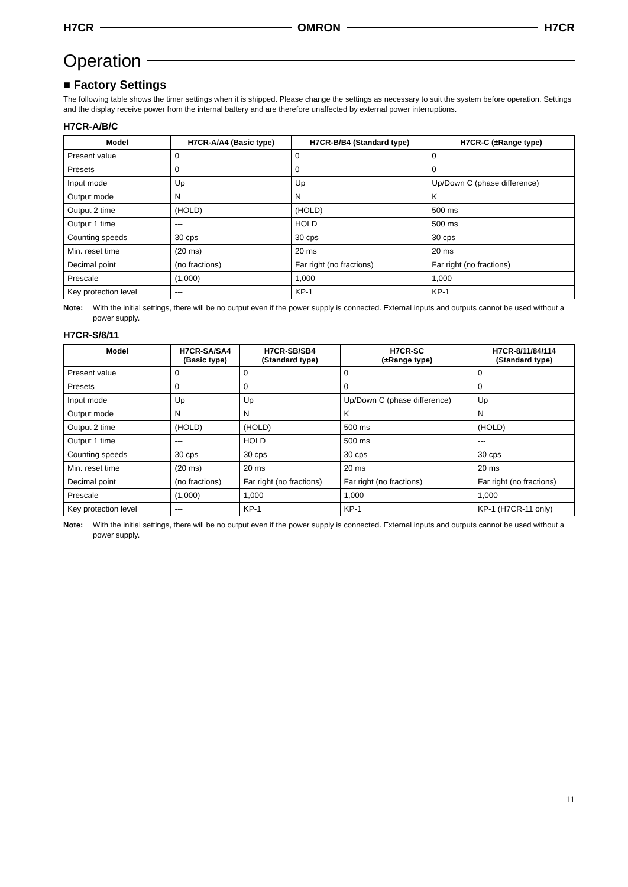H7CR OMRON H7CR
Operation
■ Factory Settings
The following table shows the timer settings when it is shipped. Please change the settings as necessary to suit the system before operation. Settings and the display receive power from the internal battery and are therefore unaffected by external power interruptions.
H7CR-A/B/C
| Model | H7CR-A/A4 (Basic type) | H7CR-B/B4 (Standard type) | H7CR-C (±Range type) |
| --- | --- | --- | --- |
| Present value | 0 | 0 | 0 |
| Presets | 0 | 0 | 0 |
| Input mode | Up | Up | Up/Down C (phase difference) |
| Output mode | N | N | K |
| Output 2 time | (HOLD) | (HOLD) | 500 ms |
| Output 1 time | --- | HOLD | 500 ms |
| Counting speeds | 30 cps | 30 cps | 30 cps |
| Min. reset time | (20 ms) | 20 ms | 20 ms |
| Decimal point | (no fractions) | Far right (no fractions) | Far right (no fractions) |
| Prescale | (1,000) | 1,000 | 1,000 |
| Key protection level | --- | KP-1 | KP-1 |
Note: With the initial settings, there will be no output even if the power supply is connected. External inputs and outputs cannot be used without a power supply.
H7CR-S/8/11
| Model | H7CR-SA/SA4 (Basic type) | H7CR-SB/SB4 (Standard type) | H7CR-SC (±Range type) | H7CR-8/11/84/114 (Standard type) |
| --- | --- | --- | --- | --- |
| Present value | 0 | 0 | 0 | 0 |
| Presets | 0 | 0 | 0 | 0 |
| Input mode | Up | Up | Up/Down C (phase difference) | Up |
| Output mode | N | N | K | N |
| Output 2 time | (HOLD) | (HOLD) | 500 ms | (HOLD) |
| Output 1 time | --- | HOLD | 500 ms | --- |
| Counting speeds | 30 cps | 30 cps | 30 cps | 30 cps |
| Min. reset time | (20 ms) | 20 ms | 20 ms | 20 ms |
| Decimal point | (no fractions) | Far right (no fractions) | Far right (no fractions) | Far right (no fractions) |
| Prescale | (1,000) | 1,000 | 1,000 | 1,000 |
| Key protection level | --- | KP-1 | KP-1 | KP-1 (H7CR-11 only) |
Note: With the initial settings, there will be no output even if the power supply is connected. External inputs and outputs cannot be used without a power supply.
11